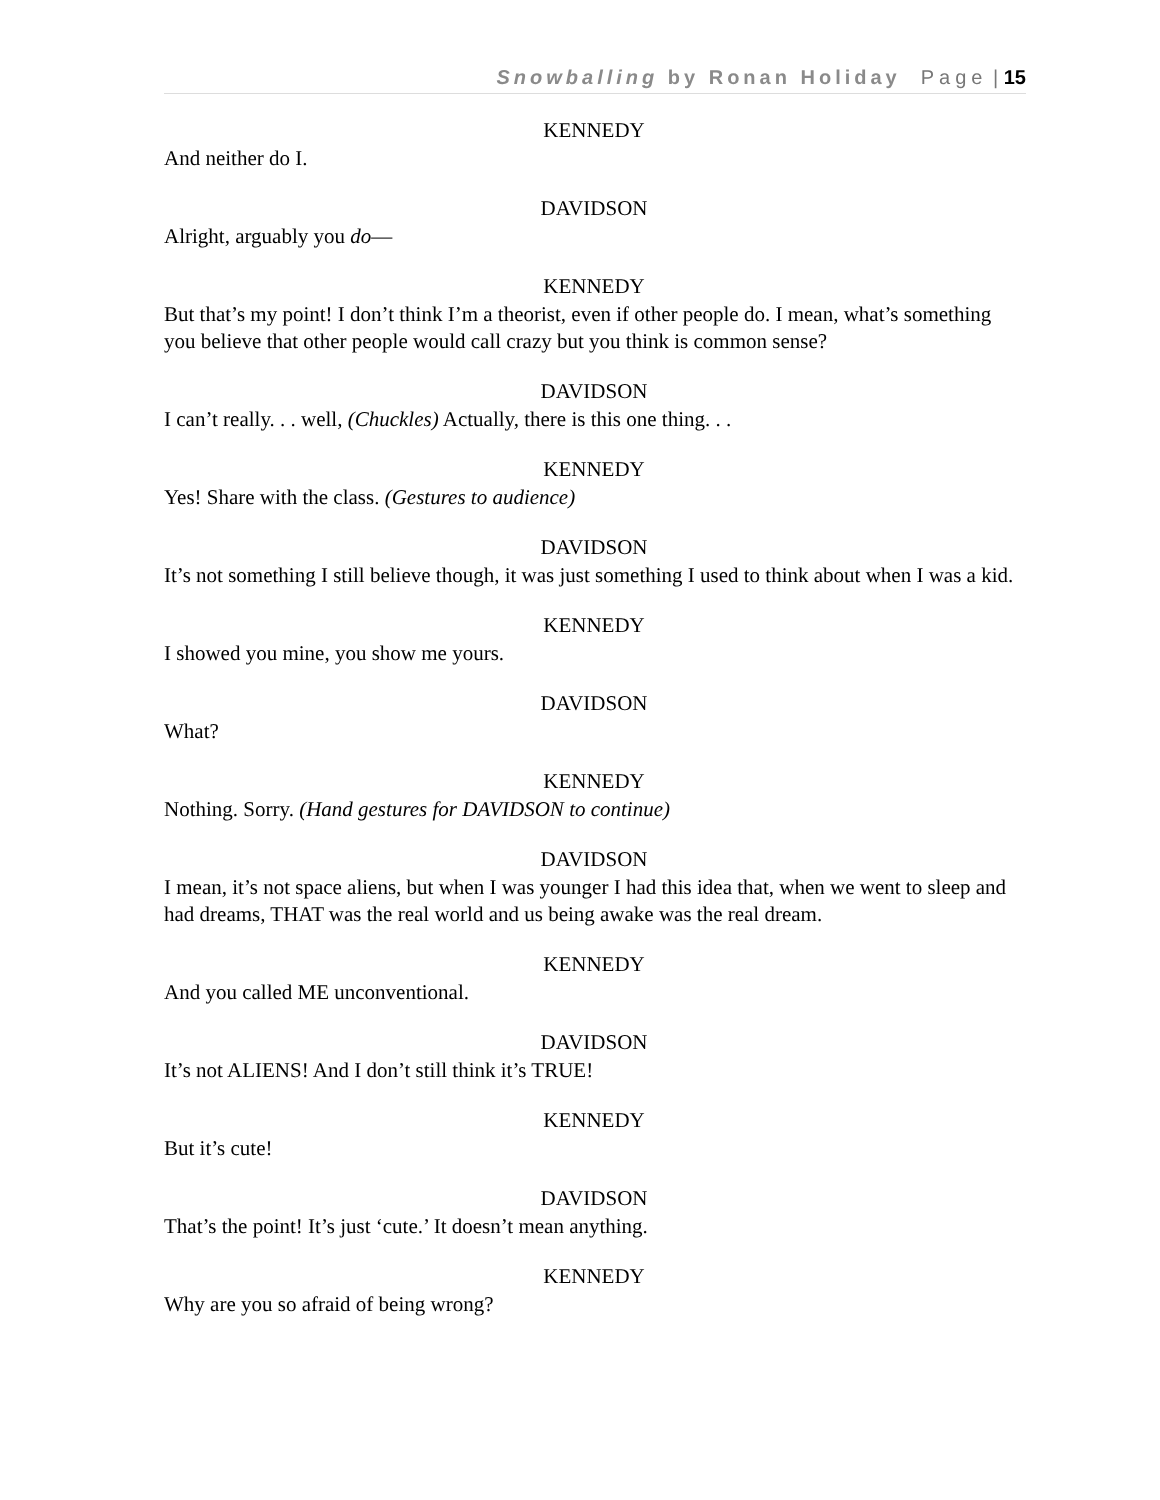Snowballing by Ronan Holiday Page | 15
KENNEDY
And neither do I.
DAVIDSON
Alright, arguably you do—
KENNEDY
But that’s my point! I don’t think I’m a theorist, even if other people do. I mean, what’s something you believe that other people would call crazy but you think is common sense?
DAVIDSON
I can’t really. . . well, (Chuckles) Actually, there is this one thing. . .
KENNEDY
Yes! Share with the class. (Gestures to audience)
DAVIDSON
It’s not something I still believe though, it was just something I used to think about when I was a kid.
KENNEDY
I showed you mine, you show me yours.
DAVIDSON
What?
KENNEDY
Nothing. Sorry. (Hand gestures for DAVIDSON to continue)
DAVIDSON
I mean, it’s not space aliens, but when I was younger I had this idea that, when we went to sleep and had dreams, THAT was the real world and us being awake was the real dream.
KENNEDY
And you called ME unconventional.
DAVIDSON
It’s not ALIENS! And I don’t still think it’s TRUE!
KENNEDY
But it’s cute!
DAVIDSON
That’s the point! It’s just ‘cute.’ It doesn’t mean anything.
KENNEDY
Why are you so afraid of being wrong?